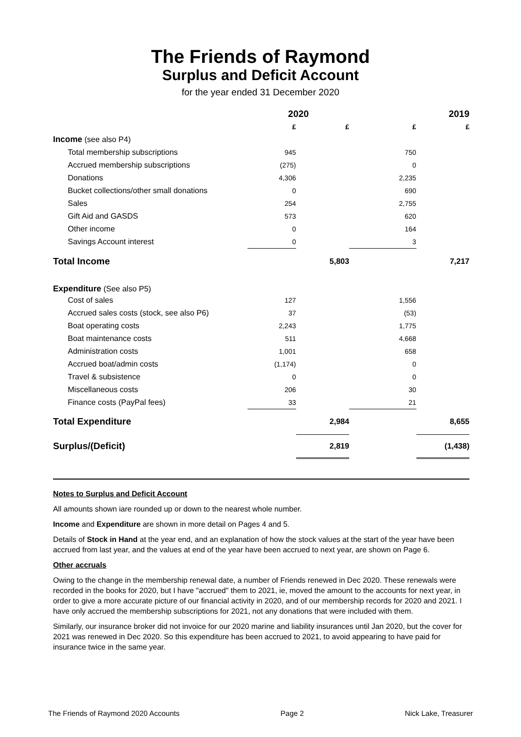The Friends of Raymond
Surplus and Deficit Account
for the year ended 31 December 2020
| | 2020 | | 2019 | |
| --- | --- | --- | --- | --- |
| | £ | £ | £ | £ |
| Income (see also P4) | | | | |
| Total membership subscriptions | 945 | | 750 | |
| Accrued membership subscriptions | (275) | | 0 | |
| Donations | 4,306 | | 2,235 | |
| Bucket collections/other small donations | 0 | | 690 | |
| Sales | 254 | | 2,755 | |
| Gift Aid and GASDS | 573 | | 620 | |
| Other income | 0 | | 164 | |
| Savings Account interest | 0 | | 3 | |
| Total Income | | 5,803 | | 7,217 |
| Expenditure (See also P5) | | | | |
| Cost of sales | 127 | | 1,556 | |
| Accrued sales costs (stock, see also P6) | 37 | | (53) | |
| Boat operating costs | 2,243 | | 1,775 | |
| Boat maintenance costs | 511 | | 4,668 | |
| Administration costs | 1,001 | | 658 | |
| Accrued boat/admin costs | (1,174) | | 0 | |
| Travel & subsistence | 0 | | 0 | |
| Miscellaneous costs | 206 | | 30 | |
| Finance costs (PayPal fees) | 33 | | 21 | |
| Total Expenditure | | 2,984 | | 8,655 |
| Surplus/(Deficit) | | 2,819 | | (1,438) |
Notes to Surplus and Deficit Account
All amounts shown iare rounded up or down to the nearest whole number.
Income and Expenditure are shown in more detail on Pages 4 and 5.
Details of Stock in Hand at the year end, and an explanation of how the stock values at the start of the year have been accrued from last year, and the values at end of the year have been accrued to next year, are shown on Page 6.
Other accruals
Owing to the change in the membership renewal date, a number of Friends renewed in Dec 2020. These renewals were recorded in the books for 2020, but I have "accrued" them to 2021, ie, moved the amount to the accounts for next year, in order to give a more accurate picture of our financial activity in 2020, and of our membership records for 2020 and 2021. I have only accrued the membership subscriptions for 2021, not any donations that were included with them.
Similarly, our insurance broker did not invoice for our 2020 marine and liability insurances until Jan 2020, but the cover for 2021 was renewed in Dec 2020. So this expenditure has been accrued to 2021, to avoid appearing to have paid for insurance twice in the same year.
The Friends of Raymond 2020 Accounts Page 2 Nick Lake, Treasurer